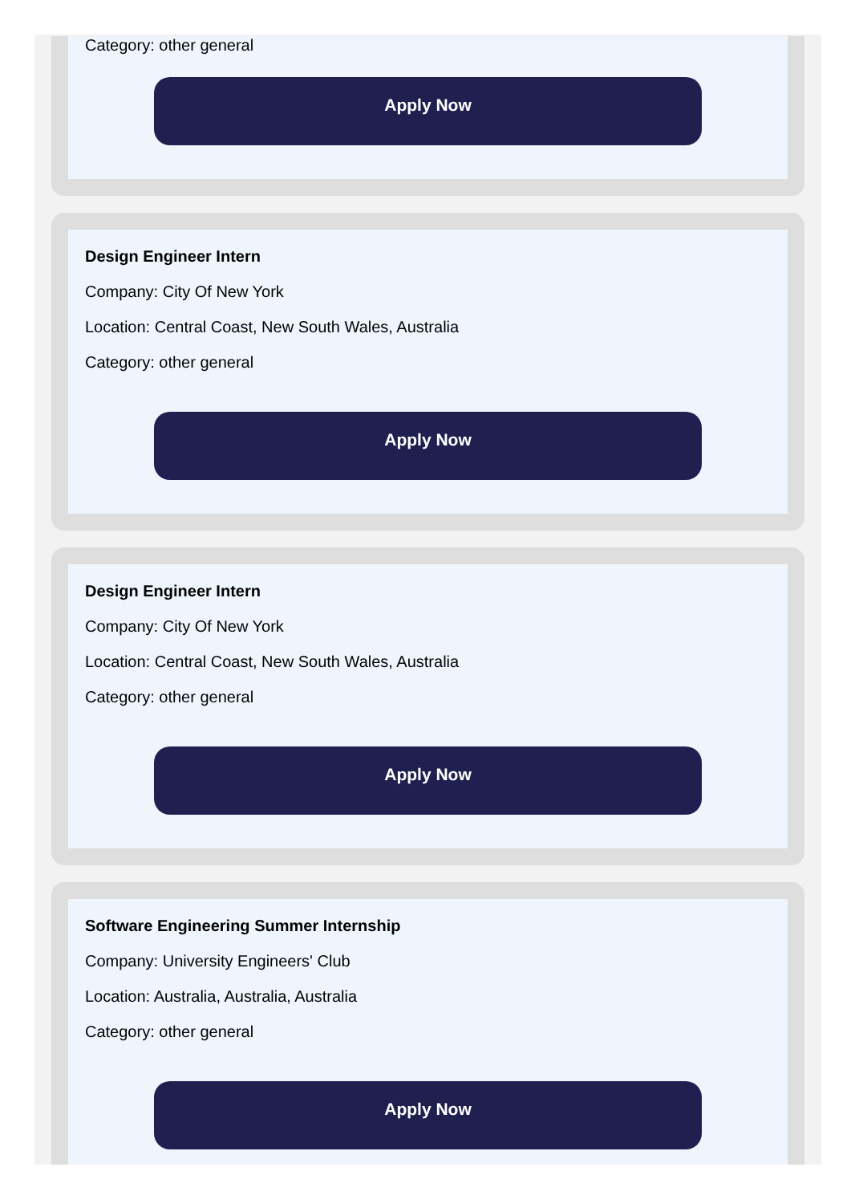Category: other general
Apply Now
Design Engineer Intern
Company: City Of New York
Location: Central Coast, New South Wales, Australia
Category: other general
Apply Now
Design Engineer Intern
Company: City Of New York
Location: Central Coast, New South Wales, Australia
Category: other general
Apply Now
Software Engineering Summer Internship
Company: University Engineers' Club
Location: Australia, Australia, Australia
Category: other general
Apply Now